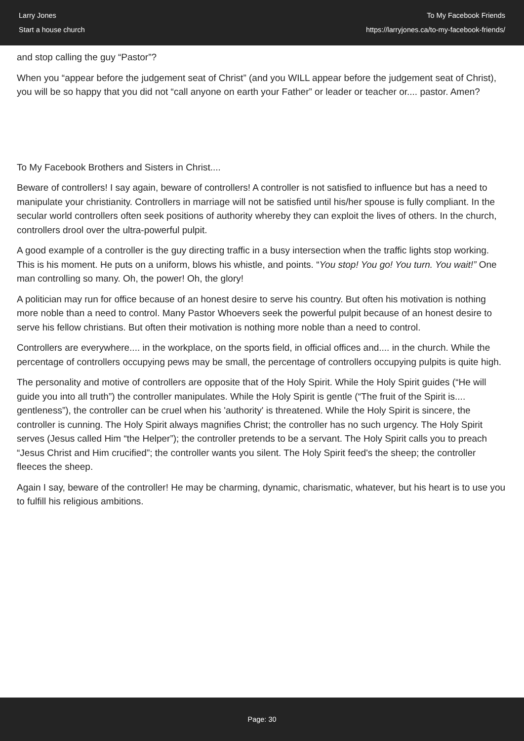Larry Jones
Start a house church
To My Facebook Friends
https://larryjones.ca/to-my-facebook-friends/
and stop calling the guy “Pastor”?
When you “appear before the judgement seat of Christ” (and you WILL appear before the judgement seat of Christ), you will be so happy that you did not “call anyone on earth your Father” or leader or teacher or.... pastor. Amen?
To My Facebook Brothers and Sisters in Christ....
Beware of controllers! I say again, beware of controllers! A controller is not satisfied to influence but has a need to manipulate your christianity. Controllers in marriage will not be satisfied until his/her spouse is fully compliant. In the secular world controllers often seek positions of authority whereby they can exploit the lives of others. In the church, controllers drool over the ultra-powerful pulpit.
A good example of a controller is the guy directing traffic in a busy intersection when the traffic lights stop working. This is his moment. He puts on a uniform, blows his whistle, and points. “You stop! You go! You turn. You wait!” One man controlling so many. Oh, the power! Oh, the glory!
A politician may run for office because of an honest desire to serve his country. But often his motivation is nothing more noble than a need to control. Many Pastor Whoevers seek the powerful pulpit because of an honest desire to serve his fellow christians. But often their motivation is nothing more noble than a need to control.
Controllers are everywhere.... in the workplace, on the sports field, in official offices and.... in the church. While the percentage of controllers occupying pews may be small, the percentage of controllers occupying pulpits is quite high.
The personality and motive of controllers are opposite that of the Holy Spirit. While the Holy Spirit guides (“He will guide you into all truth”) the controller manipulates. While the Holy Spirit is gentle (“The fruit of the Spirit is.... gentleness”), the controller can be cruel when his 'authority' is threatened. While the Holy Spirit is sincere, the controller is cunning. The Holy Spirit always magnifies Christ; the controller has no such urgency. The Holy Spirit serves (Jesus called Him “the Helper”); the controller pretends to be a servant. The Holy Spirit calls you to preach “Jesus Christ and Him crucified”; the controller wants you silent. The Holy Spirit feed's the sheep; the controller fleeces the sheep.
Again I say, beware of the controller! He may be charming, dynamic, charismatic, whatever, but his heart is to use you to fulfill his religious ambitions.
Page: 30